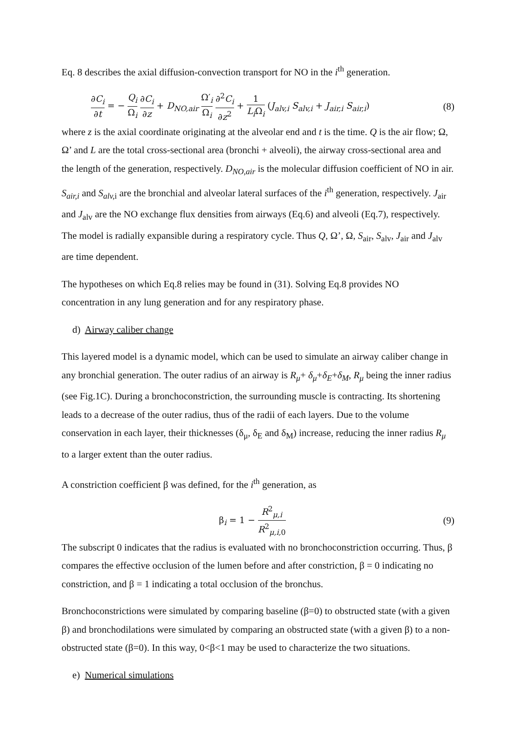Eq. 8 describes the axial diffusion-convection transport for NO in the i<sup>th</sup> generation.
∂C<sub>i</sub> ∂t = − Q<sub>i</sub> Ω<sub>i</sub> ∂C<sub>i</sub> ∂z + D<sub>NO,air</sub> Ω′<sub>i</sub> Ω<sub>i</sub> ∂<sup>2</sup>C<sub>i</sub> ∂z<sup>2</sup> + 1 L<sub>i</sub> Ω<sub>i</sub> (J<sub>alv,i</sub> S<sub>alv,i</sub> + J<sub>air,i</sub> S<sub>air,i</sub>)
(8)
where z is the axial coordinate originating at the alveolar end and t is the time. Q is the air flow; Ω, Ω’ and L are the total cross-sectional area (bronchi + alveoli), the airway cross-sectional area and the length of the generation, respectively. D<sub>NO,air</sub> is the molecular diffusion coefficient of NO in air. S<sub>air,i</sub> and S<sub>alv,</sub><sub>i</sub> are the bronchial and alveolar lateral surfaces of the i<sup>th</sup> generation, respectively. J<sub>air</sub> and J<sub>alv</sub> are the NO exchange flux densities from airways (Eq.6) and alveoli (Eq.7), respectively. The model is radially expansible during a respiratory cycle. Thus Q, Ω’, Ω, S<sub>air</sub>, S<sub>alv</sub>, J<sub>air</sub> and J<sub>alv</sub> are time dependent.
The hypotheses on which Eq.8 relies may be found in (31). Solving Eq.8 provides NO concentration in any lung generation and for any respiratory phase.
d) Airway caliber change
This layered model is a dynamic model, which can be used to simulate an airway caliber change in any bronchial generation. The outer radius of an airway is R<sub>μ</sub>+ δ<sub>μ</sub>+δ<sub>E</sub>+δ<sub>M</sub>, R<sub>μ</sub> being the inner radius (see Fig.1C). During a bronchoconstriction, the surrounding muscle is contracting. Its shortening leads to a decrease of the outer radius, thus of the radii of each layers. Due to the volume conservation in each layer, their thicknesses (δ<sub>μ</sub>, δ<sub>E</sub> and δ<sub>M</sub>) increase, reducing the inner radius R<sub>μ</sub> to a larger extent than the outer radius.
A constriction coefficient β was defined, for the i<sup>th</sup> generation, as
β<sub>i</sub> = 1 − R<sup>2</sup><sub>μ,i</sub> R<sup>2</sup><sub>μ,i, 0</sub>
(9)
The subscript 0 indicates that the radius is evaluated with no bronchoconstriction occurring. Thus, β compares the effective occlusion of the lumen before and after constriction, β = 0 indicating no constriction, and β = 1 indicating a total occlusion of the bronchus.
Bronchoconstrictions were simulated by comparing baseline (β=0) to obstructed state (with a given β) and bronchodilations were simulated by comparing an obstructed state (with a given β) to a non-obstructed state (β=0). In this way, 0<β<1 may be used to characterize the two situations.
e) Numerical simulations